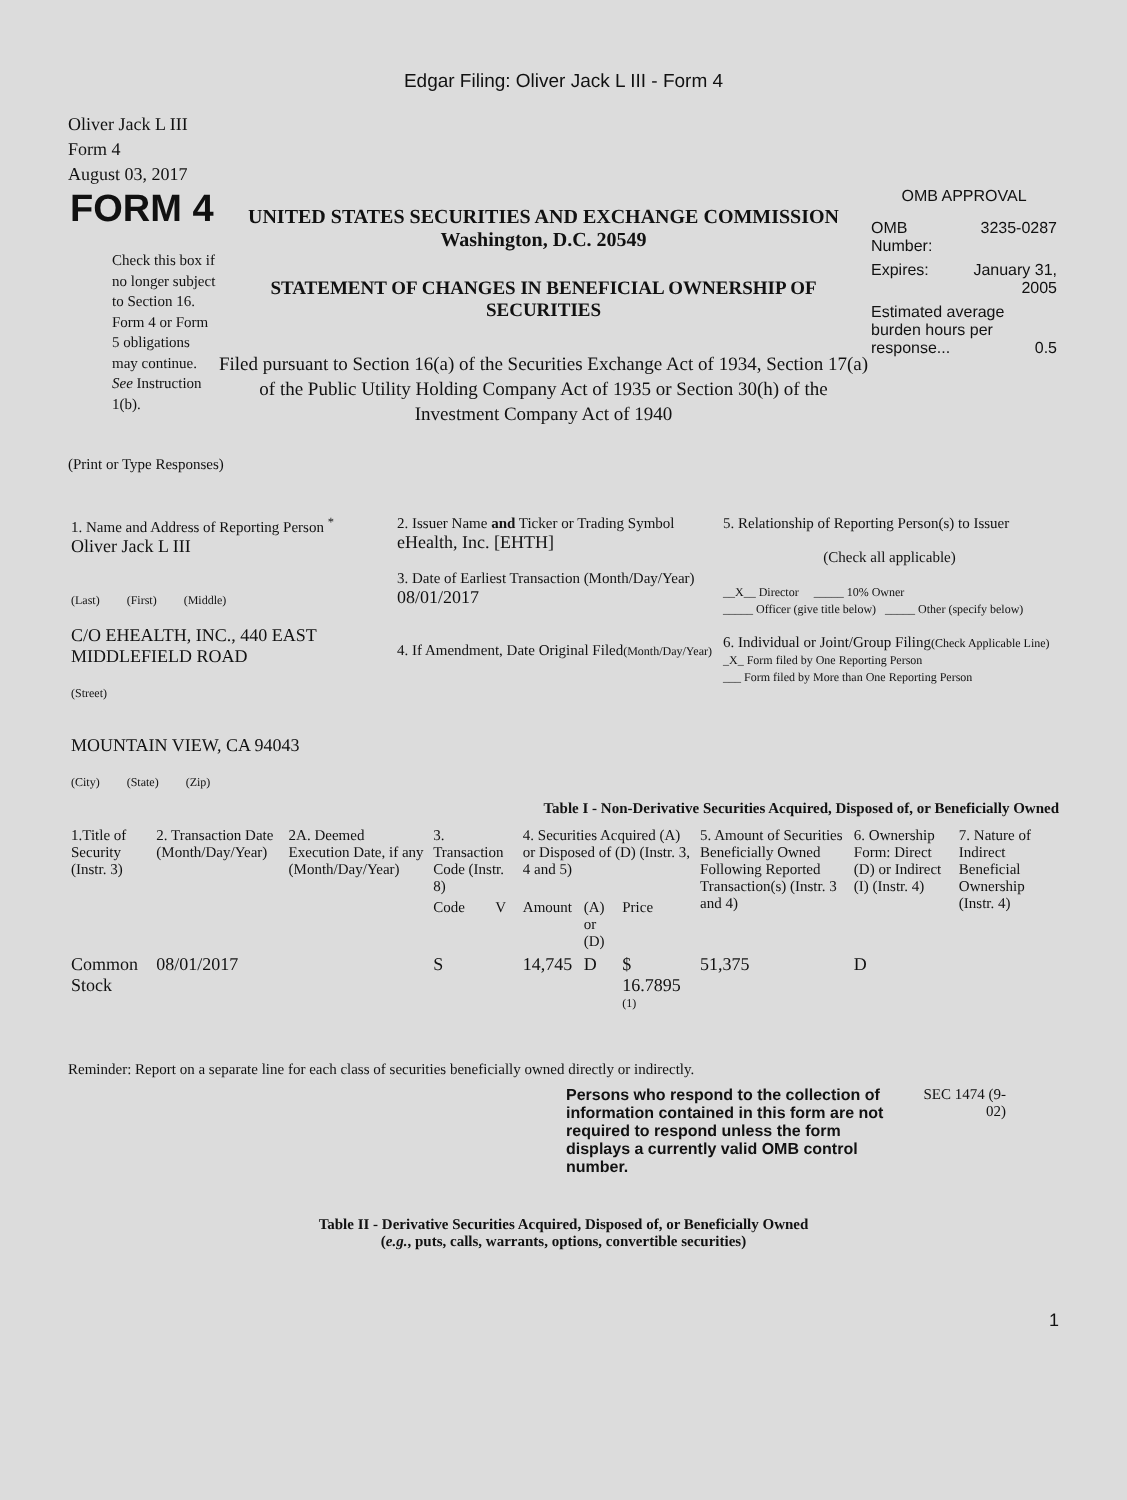Edgar Filing: Oliver Jack L III - Form 4
Oliver Jack L III
Form 4
August 03, 2017
FORM 4
Check this box if no longer subject to Section 16. Form 4 or Form 5 obligations may continue. See Instruction 1(b).
UNITED STATES SECURITIES AND EXCHANGE COMMISSION
Washington, D.C. 20549
STATEMENT OF CHANGES IN BENEFICIAL OWNERSHIP OF SECURITIES
Filed pursuant to Section 16(a) of the Securities Exchange Act of 1934, Section 17(a) of the Public Utility Holding Company Act of 1935 or Section 30(h) of the Investment Company Act of 1940
OMB APPROVAL
| OMB Number: | 3235-0287 |
| Expires: | January 31, 2005 |
| Estimated average burden hours per response... 0.5 | |
(Print or Type Responses)
| 1. Name and Address of Reporting Person <sup>*</sup> Oliver Jack L III (Last) (First) (Middle) C/O EHEALTH, INC., 440 EAST MIDDLEFIELD ROAD (Street) MOUNTAIN VIEW, CA 94043 (City) (State) (Zip) | 2. Issuer Name and Ticker or Trading Symbol eHealth, Inc. [EHTH] 3. Date of Earliest Transaction (Month/Day/Year) 08/01/2017 4. If Amendment, Date Original Filed (Month/Day/Year) | 5. Relationship of Reporting Person(s) to Issuer (Check all applicable) __X__ Director _____ 10% Owner _____ Officer (give title below) _____ Other (specify below) 6. Individual or Joint/Group Filing (Check Applicable Line) _X_ Form filed by One Reporting Person ___ Form filed by More than One Reporting Person |
Table I - Non-Derivative Securities Acquired, Disposed of, or Beneficially Owned
| 1.Title of Security (Instr. 3) | 2. Transaction Date (Month/Day/Year) | 2A. Deemed Execution Date, if any (Month/Day/Year) | 3. Transaction Code (Instr. 8) | | 4. Securities Acquired (A) or Disposed of (D) (Instr. 3, 4 and 5) | | | 5. Amount of Securities Beneficially Owned Following Reported Transaction(s) (Instr. 3 and 4) | 6. Ownership Form: Direct (D) or Indirect (I) (Instr. 4) | 7. Nature of Indirect Beneficial Ownership (Instr. 4) |
| --- | --- | --- | --- | --- | --- | --- | --- | --- | --- | --- |
| | | | Code | V | Amount | (A) or (D) | Price | | | |
| Common Stock | 08/01/2017 | | S | | 14,745 | D | $ 16.7895 <sup>(1)</sup> | 51,375 | D | |
Reminder: Report on a separate line for each class of securities beneficially owned directly or indirectly.
Persons who respond to the collection of information contained in this form are not required to respond unless the form displays a currently valid OMB control number.
SEC 1474 (9-02)
Table II - Derivative Securities Acquired, Disposed of, or Beneficially Owned
(e.g., puts, calls, warrants, options, convertible securities)
1